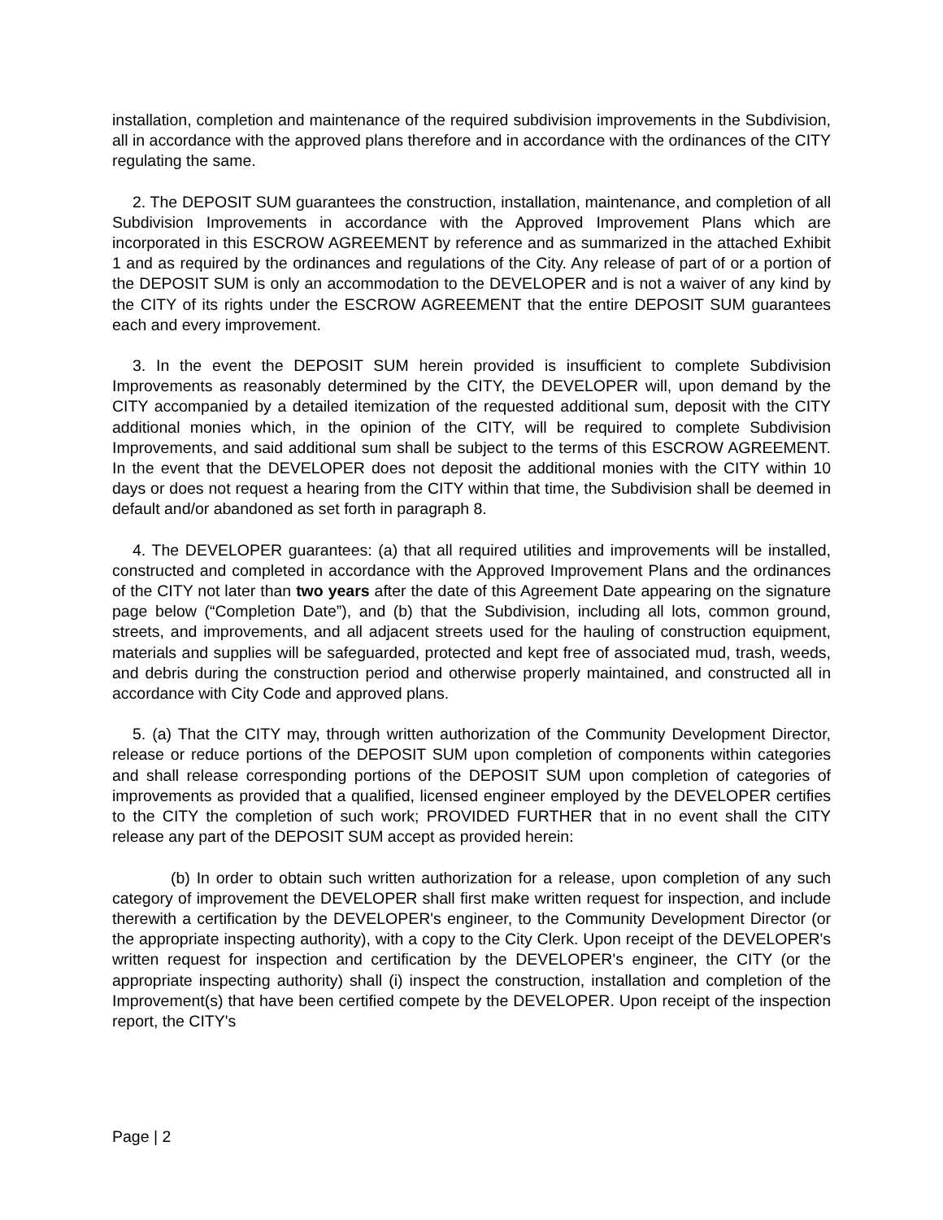installation, completion and maintenance of the required subdivision improvements in the Subdivision, all in accordance with the approved plans therefore and in accordance with the ordinances of the CITY regulating the same.
2. The DEPOSIT SUM guarantees the construction, installation, maintenance, and completion of all Subdivision Improvements in accordance with the Approved Improvement Plans which are incorporated in this ESCROW AGREEMENT by reference and as summarized in the attached Exhibit 1 and as required by the ordinances and regulations of the City. Any release of part of or a portion of the DEPOSIT SUM is only an accommodation to the DEVELOPER and is not a waiver of any kind by the CITY of its rights under the ESCROW AGREEMENT that the entire DEPOSIT SUM guarantees each and every improvement.
3. In the event the DEPOSIT SUM herein provided is insufficient to complete Subdivision Improvements as reasonably determined by the CITY, the DEVELOPER will, upon demand by the CITY accompanied by a detailed itemization of the requested additional sum, deposit with the CITY additional monies which, in the opinion of the CITY, will be required to complete Subdivision Improvements, and said additional sum shall be subject to the terms of this ESCROW AGREEMENT. In the event that the DEVELOPER does not deposit the additional monies with the CITY within 10 days or does not request a hearing from the CITY within that time, the Subdivision shall be deemed in default and/or abandoned as set forth in paragraph 8.
4. The DEVELOPER guarantees: (a) that all required utilities and improvements will be installed, constructed and completed in accordance with the Approved Improvement Plans and the ordinances of the CITY not later than two years after the date of this Agreement Date appearing on the signature page below (“Completion Date”), and (b) that the Subdivision, including all lots, common ground, streets, and improvements, and all adjacent streets used for the hauling of construction equipment, materials and supplies will be safeguarded, protected and kept free of associated mud, trash, weeds, and debris during the construction period and otherwise properly maintained, and constructed all in accordance with City Code and approved plans.
5. (a) That the CITY may, through written authorization of the Community Development Director, release or reduce portions of the DEPOSIT SUM upon completion of components within categories and shall release corresponding portions of the DEPOSIT SUM upon completion of categories of improvements as provided that a qualified, licensed engineer employed by the DEVELOPER certifies to the CITY the completion of such work; PROVIDED FURTHER that in no event shall the CITY release any part of the DEPOSIT SUM accept as provided herein:
(b) In order to obtain such written authorization for a release, upon completion of any such category of improvement the DEVELOPER shall first make written request for inspection, and include therewith a certification by the DEVELOPER's engineer, to the Community Development Director (or the appropriate inspecting authority), with a copy to the City Clerk. Upon receipt of the DEVELOPER's written request for inspection and certification by the DEVELOPER's engineer, the CITY (or the appropriate inspecting authority) shall (i) inspect the construction, installation and completion of the Improvement(s) that have been certified compete by the DEVELOPER. Upon receipt of the inspection report, the CITY's
Page | 2